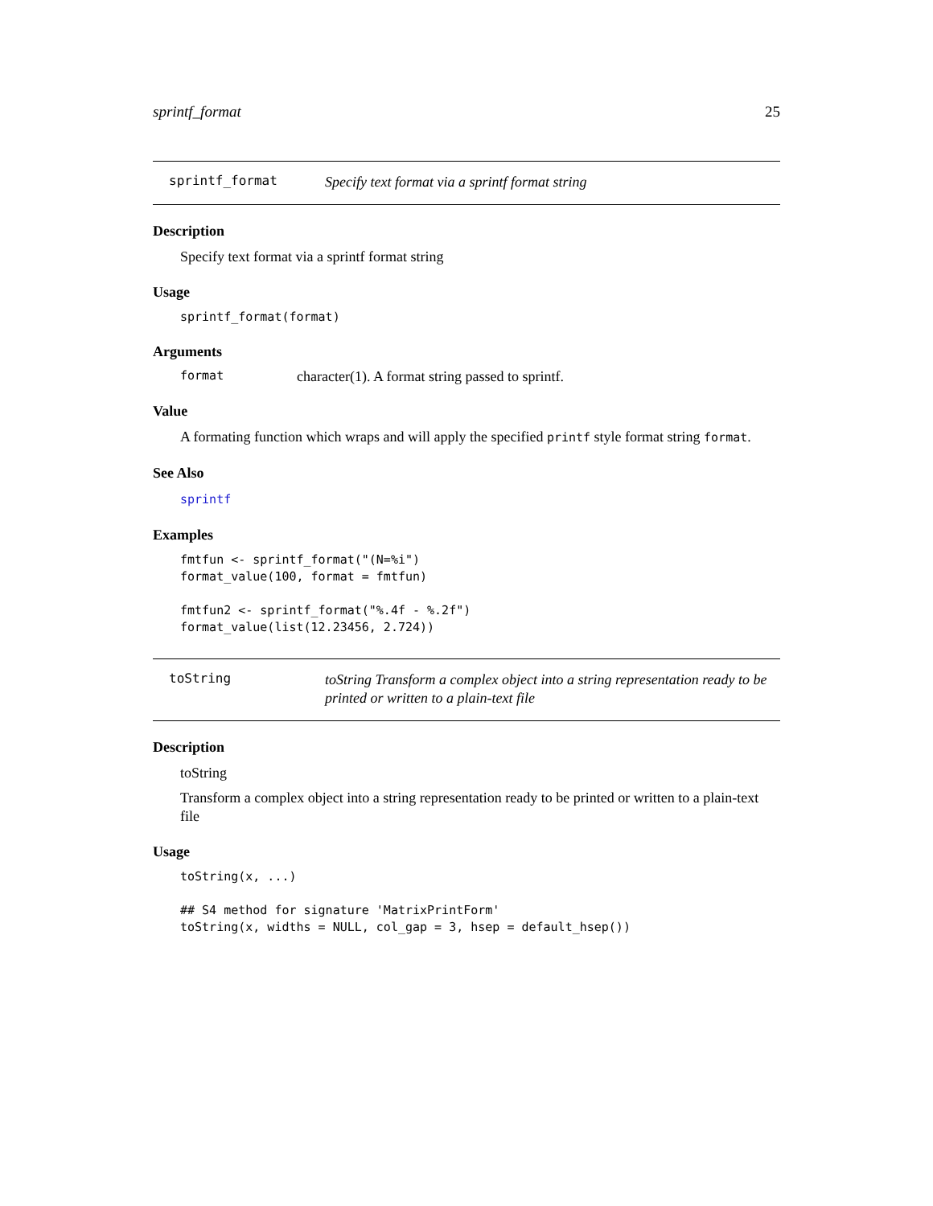sprintf_format 25
sprintf_format Specify text format via a sprintf format string
Description
Specify text format via a sprintf format string
Usage
sprintf_format(format)
Arguments
format character(1). A format string passed to sprintf.
Value
A formating function which wraps and will apply the specified printf style format string format.
See Also
sprintf
Examples
fmtfun <- sprintf_format("(N=%i")
format_value(100, format = fmtfun)

fmtfun2 <- sprintf_format("%.4f - %.2f")
format_value(list(12.23456, 2.724))
toString toString Transform a complex object into a string representation ready to be printed or written to a plain-text file
Description
toString
Transform a complex object into a string representation ready to be printed or written to a plain-text file
Usage
toString(x, ...)

## S4 method for signature 'MatrixPrintForm'
toString(x, widths = NULL, col_gap = 3, hsep = default_hsep())